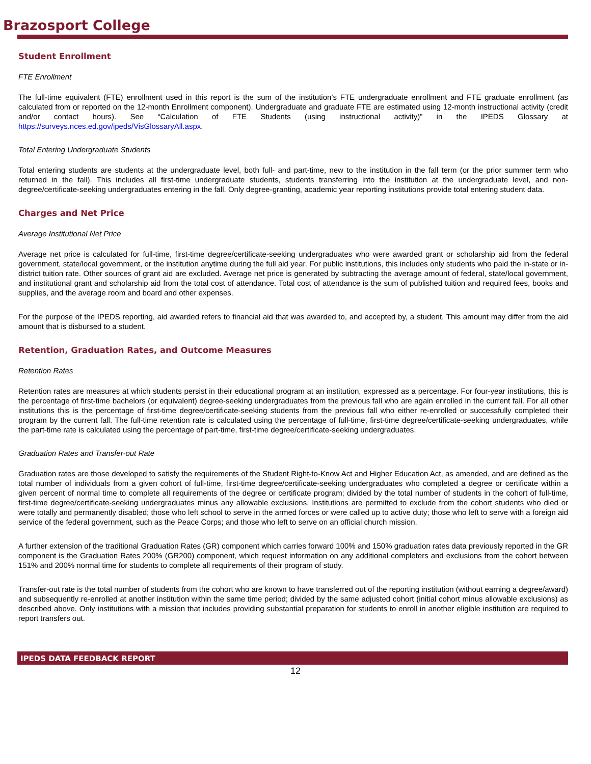Brazosport College
Student Enrollment
FTE Enrollment
The full-time equivalent (FTE) enrollment used in this report is the sum of the institution’s FTE undergraduate enrollment and FTE graduate enrollment (as calculated from or reported on the 12-month Enrollment component). Undergraduate and graduate FTE are estimated using 12-month instructional activity (credit and/or contact hours). See “Calculation of FTE Students (using instructional activity)” in the IPEDS Glossary at https://surveys.nces.ed.gov/ipeds/VisGlossaryAll.aspx.
Total Entering Undergraduate Students
Total entering students are students at the undergraduate level, both full- and part-time, new to the institution in the fall term (or the prior summer term who returned in the fall). This includes all first-time undergraduate students, students transferring into the institution at the undergraduate level, and non-degree/certificate-seeking undergraduates entering in the fall. Only degree-granting, academic year reporting institutions provide total entering student data.
Charges and Net Price
Average Institutional Net Price
Average net price is calculated for full-time, first-time degree/certificate-seeking undergraduates who were awarded grant or scholarship aid from the federal government, state/local government, or the institution anytime during the full aid year. For public institutions, this includes only students who paid the in-state or in-district tuition rate. Other sources of grant aid are excluded. Average net price is generated by subtracting the average amount of federal, state/local government, and institutional grant and scholarship aid from the total cost of attendance. Total cost of attendance is the sum of published tuition and required fees, books and supplies, and the average room and board and other expenses.
For the purpose of the IPEDS reporting, aid awarded refers to financial aid that was awarded to, and accepted by, a student. This amount may differ from the aid amount that is disbursed to a student.
Retention, Graduation Rates, and Outcome Measures
Retention Rates
Retention rates are measures at which students persist in their educational program at an institution, expressed as a percentage. For four-year institutions, this is the percentage of first-time bachelors (or equivalent) degree-seeking undergraduates from the previous fall who are again enrolled in the current fall. For all other institutions this is the percentage of first-time degree/certificate-seeking students from the previous fall who either re-enrolled or successfully completed their program by the current fall. The full-time retention rate is calculated using the percentage of full-time, first-time degree/certificate-seeking undergraduates, while the part-time rate is calculated using the percentage of part-time, first-time degree/certificate-seeking undergraduates.
Graduation Rates and Transfer-out Rate
Graduation rates are those developed to satisfy the requirements of the Student Right-to-Know Act and Higher Education Act, as amended, and are defined as the total number of individuals from a given cohort of full-time, first-time degree/certificate-seeking undergraduates who completed a degree or certificate within a given percent of normal time to complete all requirements of the degree or certificate program; divided by the total number of students in the cohort of full-time, first-time degree/certificate-seeking undergraduates minus any allowable exclusions. Institutions are permitted to exclude from the cohort students who died or were totally and permanently disabled; those who left school to serve in the armed forces or were called up to active duty; those who left to serve with a foreign aid service of the federal government, such as the Peace Corps; and those who left to serve on an official church mission.
A further extension of the traditional Graduation Rates (GR) component which carries forward 100% and 150% graduation rates data previously reported in the GR component is the Graduation Rates 200% (GR200) component, which request information on any additional completers and exclusions from the cohort between 151% and 200% normal time for students to complete all requirements of their program of study.
Transfer-out rate is the total number of students from the cohort who are known to have transferred out of the reporting institution (without earning a degree/award) and subsequently re-enrolled at another institution within the same time period; divided by the same adjusted cohort (initial cohort minus allowable exclusions) as described above. Only institutions with a mission that includes providing substantial preparation for students to enroll in another eligible institution are required to report transfers out.
IPEDS DATA FEEDBACK REPORT
12